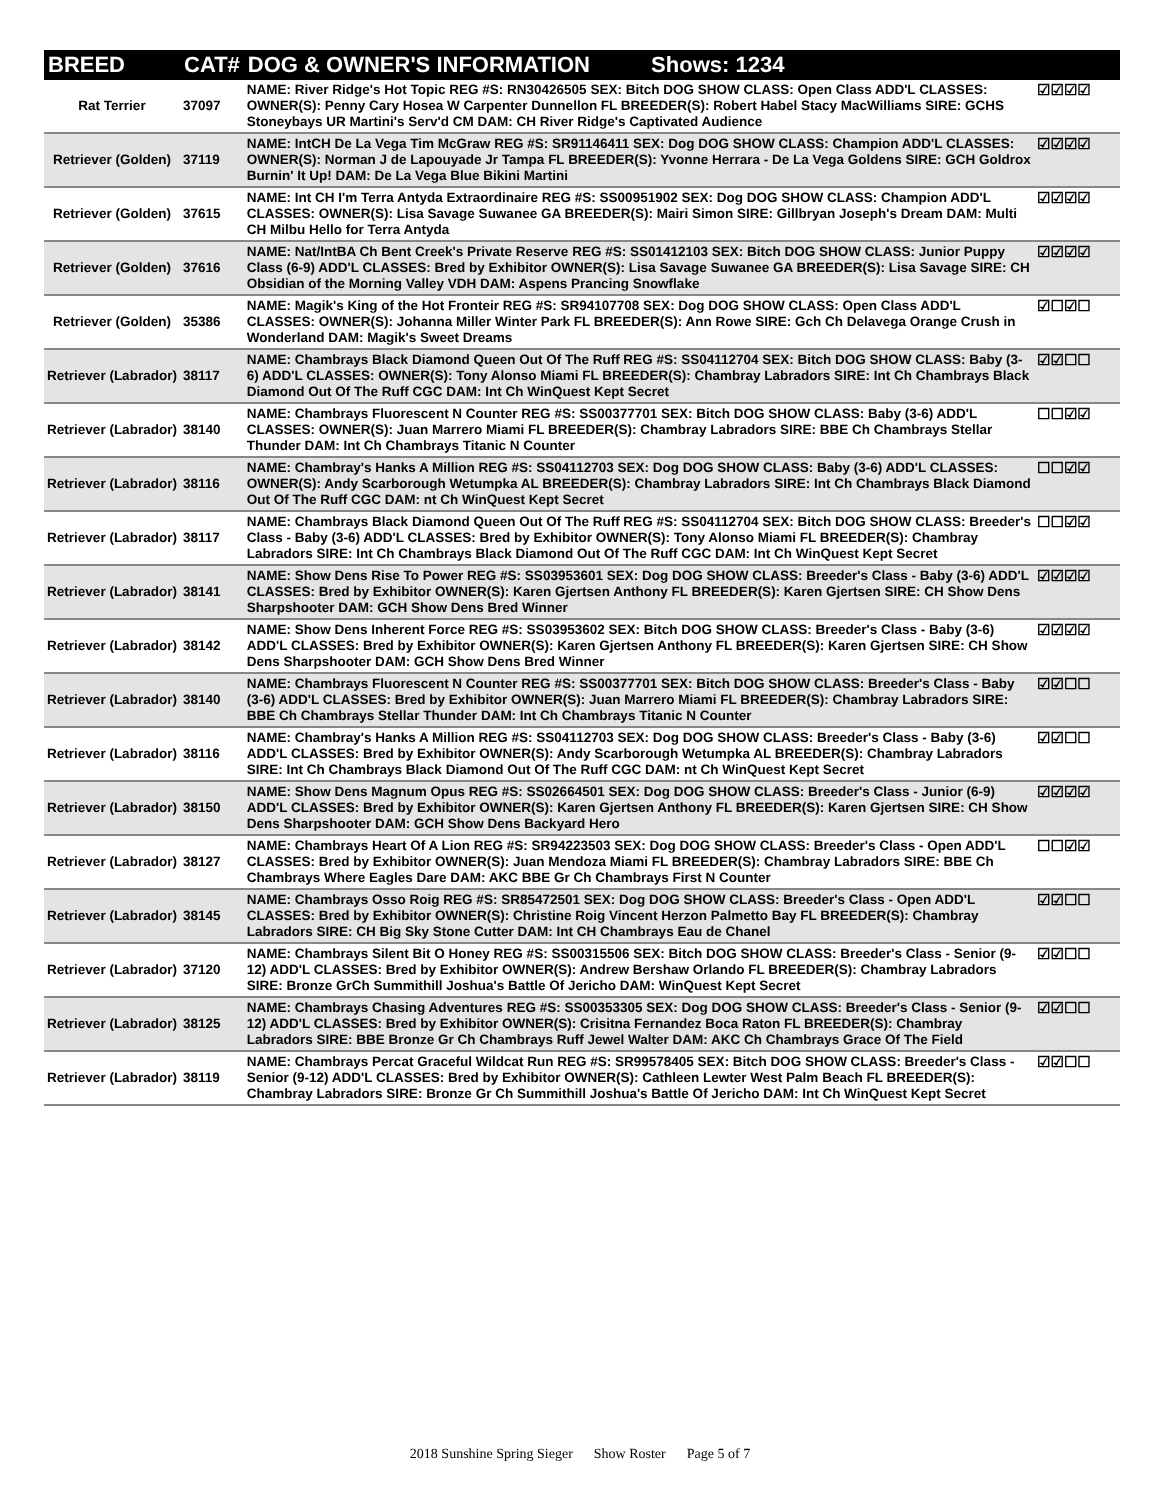| BREED | CAT# | DOG & OWNER'S INFORMATION Shows: 1234 | |
| --- | --- | --- | --- |
| Rat Terrier | 37097 | NAME: River Ridge's Hot Topic REG #S: RN30426505 SEX: Bitch DOG SHOW CLASS: Open Class ADD'L CLASSES: OWNER(S): Penny Cary Hosea W Carpenter Dunnellon FL BREEDER(S): Robert Habel Stacy MacWilliams SIRE: GCHS Stoneybays UR Martini's Serv'd CM DAM: CH River Ridge's Captivated Audience | ☑☑☑☑ |
| Retriever (Golden) | 37119 | NAME: IntCH De La Vega Tim McGraw REG #S: SR91146411 SEX: Dog DOG SHOW CLASS: Champion ADD'L CLASSES: OWNER(S): Norman J de Lapouyade Jr Tampa FL BREEDER(S): Yvonne Herrara - De La Vega Goldens SIRE: GCH Goldrox Burnin' It Up! DAM: De La Vega Blue Bikini Martini | ☑☑☑☑ |
| Retriever (Golden) | 37615 | NAME: Int CH I'm Terra Antyda Extraordinaire REG #S: SS00951902 SEX: Dog DOG SHOW CLASS: Champion ADD'L CLASSES: OWNER(S): Lisa Savage Suwanee GA BREEDER(S): Mairi Simon SIRE: Gillbryan Joseph's Dream DAM: Multi CH Milbu Hello for Terra Antyda | ☑☑☑☑ |
| Retriever (Golden) | 37616 | NAME: Nat/IntBA Ch Bent Creek's Private Reserve REG #S: SS01412103 SEX: Bitch DOG SHOW CLASS: Junior Puppy Class (6-9) ADD'L CLASSES: Bred by Exhibitor OWNER(S): Lisa Savage Suwanee GA BREEDER(S): Lisa Savage SIRE: CH Obsidian of the Morning Valley VDH DAM: Aspens Prancing Snowflake | ☑☑☑☑ |
| Retriever (Golden) | 35386 | NAME: Magik's King of the Hot Fronteir REG #S: SR94107708 SEX: Dog DOG SHOW CLASS: Open Class ADD'L CLASSES: OWNER(S): Johanna Miller Winter Park FL BREEDER(S): Ann Rowe SIRE: Gch Ch Delavega Orange Crush in Wonderland DAM: Magik's Sweet Dreams | ☑☐☑☐ |
| Retriever (Labrador) | 38117 | NAME: Chambrays Black Diamond Queen Out Of The Ruff REG #S: SS04112704 SEX: Bitch DOG SHOW CLASS: Baby (3-6) ADD'L CLASSES: OWNER(S): Tony Alonso Miami FL BREEDER(S): Chambray Labradors SIRE: Int Ch Chambrays Black Diamond Out Of The Ruff CGC DAM: Int Ch WinQuest Kept Secret | ☑☑☐☐ |
| Retriever (Labrador) | 38140 | NAME: Chambrays Fluorescent N Counter REG #S: SS00377701 SEX: Bitch DOG SHOW CLASS: Baby (3-6) ADD'L CLASSES: OWNER(S): Juan Marrero Miami FL BREEDER(S): Chambray Labradors SIRE: BBE Ch Chambrays Stellar Thunder DAM: Int Ch Chambrays Titanic N Counter | ☐☐☑☑ |
| Retriever (Labrador) | 38116 | NAME: Chambray's Hanks A Million REG #S: SS04112703 SEX: Dog DOG SHOW CLASS: Baby (3-6) ADD'L CLASSES: OWNER(S): Andy Scarborough Wetumpka AL BREEDER(S): Chambray Labradors SIRE: Int Ch Chambrays Black Diamond Out Of The Ruff CGC DAM: nt Ch WinQuest Kept Secret | ☐☐☑☑ |
| Retriever (Labrador) | 38117 | NAME: Chambrays Black Diamond Queen Out Of The Ruff REG #S: SS04112704 SEX: Bitch DOG SHOW CLASS: Breeder's Class - Baby (3-6) ADD'L CLASSES: Bred by Exhibitor OWNER(S): Tony Alonso Miami FL BREEDER(S): Chambray Labradors SIRE: Int Ch Chambrays Black Diamond Out Of The Ruff CGC DAM: Int Ch WinQuest Kept Secret | ☐☐☑☑ |
| Retriever (Labrador) | 38141 | NAME: Show Dens Rise To Power REG #S: SS03953601 SEX: Dog DOG SHOW CLASS: Breeder's Class - Baby (3-6) ADD'L CLASSES: Bred by Exhibitor OWNER(S): Karen Gjertsen Anthony FL BREEDER(S): Karen Gjertsen SIRE: CH Show Dens Sharpshooter DAM: GCH Show Dens Bred Winner | ☑☑☑☑ |
| Retriever (Labrador) | 38142 | NAME: Show Dens Inherent Force REG #S: SS03953602 SEX: Bitch DOG SHOW CLASS: Breeder's Class - Baby (3-6) ADD'L CLASSES: Bred by Exhibitor OWNER(S): Karen Gjertsen Anthony FL BREEDER(S): Karen Gjertsen SIRE: CH Show Dens Sharpshooter DAM: GCH Show Dens Bred Winner | ☑☑☑☑ |
| Retriever (Labrador) | 38140 | NAME: Chambrays Fluorescent N Counter REG #S: SS00377701 SEX: Bitch DOG SHOW CLASS: Breeder's Class - Baby (3-6) ADD'L CLASSES: Bred by Exhibitor OWNER(S): Juan Marrero Miami FL BREEDER(S): Chambray Labradors SIRE: BBE Ch Chambrays Stellar Thunder DAM: Int Ch Chambrays Titanic N Counter | ☑☑☐☐ |
| Retriever (Labrador) | 38116 | NAME: Chambray's Hanks A Million REG #S: SS04112703 SEX: Dog DOG SHOW CLASS: Breeder's Class - Baby (3-6) ADD'L CLASSES: Bred by Exhibitor OWNER(S): Andy Scarborough Wetumpka AL BREEDER(S): Chambray Labradors SIRE: Int Ch Chambrays Black Diamond Out Of The Ruff CGC DAM: nt Ch WinQuest Kept Secret | ☑☑☐☐ |
| Retriever (Labrador) | 38150 | NAME: Show Dens Magnum Opus REG #S: SS02664501 SEX: Dog DOG SHOW CLASS: Breeder's Class - Junior (6-9) ADD'L CLASSES: Bred by Exhibitor OWNER(S): Karen Gjertsen Anthony FL BREEDER(S): Karen Gjertsen SIRE: CH Show Dens Sharpshooter DAM: GCH Show Dens Backyard Hero | ☑☑☑☑ |
| Retriever (Labrador) | 38127 | NAME: Chambrays Heart Of A Lion REG #S: SR94223503 SEX: Dog DOG SHOW CLASS: Breeder's Class - Open ADD'L CLASSES: Bred by Exhibitor OWNER(S): Juan Mendoza Miami FL BREEDER(S): Chambray Labradors SIRE: BBE Ch Chambrays Where Eagles Dare DAM: AKC BBE Gr Ch Chambrays First N Counter | ☐☐☑☑ |
| Retriever (Labrador) | 38145 | NAME: Chambrays Osso Roig REG #S: SR85472501 SEX: Dog DOG SHOW CLASS: Breeder's Class - Open ADD'L CLASSES: Bred by Exhibitor OWNER(S): Christine Roig Vincent Herzon Palmetto Bay FL BREEDER(S): Chambray Labradors SIRE: CH Big Sky Stone Cutter DAM: Int CH Chambrays Eau de Chanel | ☑☑☐☐ |
| Retriever (Labrador) | 37120 | NAME: Chambrays Silent Bit O Honey REG #S: SS00315506 SEX: Bitch DOG SHOW CLASS: Breeder's Class - Senior (9-12) ADD'L CLASSES: Bred by Exhibitor OWNER(S): Andrew Bershaw Orlando FL BREEDER(S): Chambray Labradors SIRE: Bronze GrCh Summithill Joshua's Battle Of Jericho DAM: WinQuest Kept Secret | ☑☑☐☐ |
| Retriever (Labrador) | 38125 | NAME: Chambrays Chasing Adventures REG #S: SS00353305 SEX: Dog DOG SHOW CLASS: Breeder's Class - Senior (9-12) ADD'L CLASSES: Bred by Exhibitor OWNER(S): Crisitna Fernandez Boca Raton FL BREEDER(S): Chambray Labradors SIRE: BBE Bronze Gr Ch Chambrays Ruff Jewel Walter DAM: AKC Ch Chambrays Grace Of The Field | ☑☑☐☐ |
| Retriever (Labrador) | 38119 | NAME: Chambrays Percat Graceful Wildcat Run REG #S: SR99578405 SEX: Bitch DOG SHOW CLASS: Breeder's Class - Senior (9-12) ADD'L CLASSES: Bred by Exhibitor OWNER(S): Cathleen Lewter West Palm Beach FL BREEDER(S): Chambray Labradors SIRE: Bronze Gr Ch Summithill Joshua's Battle Of Jericho DAM: Int Ch WinQuest Kept Secret | ☑☑☐☐ |
2018 Sunshine Spring Sieger Show Roster Page 5 of 7